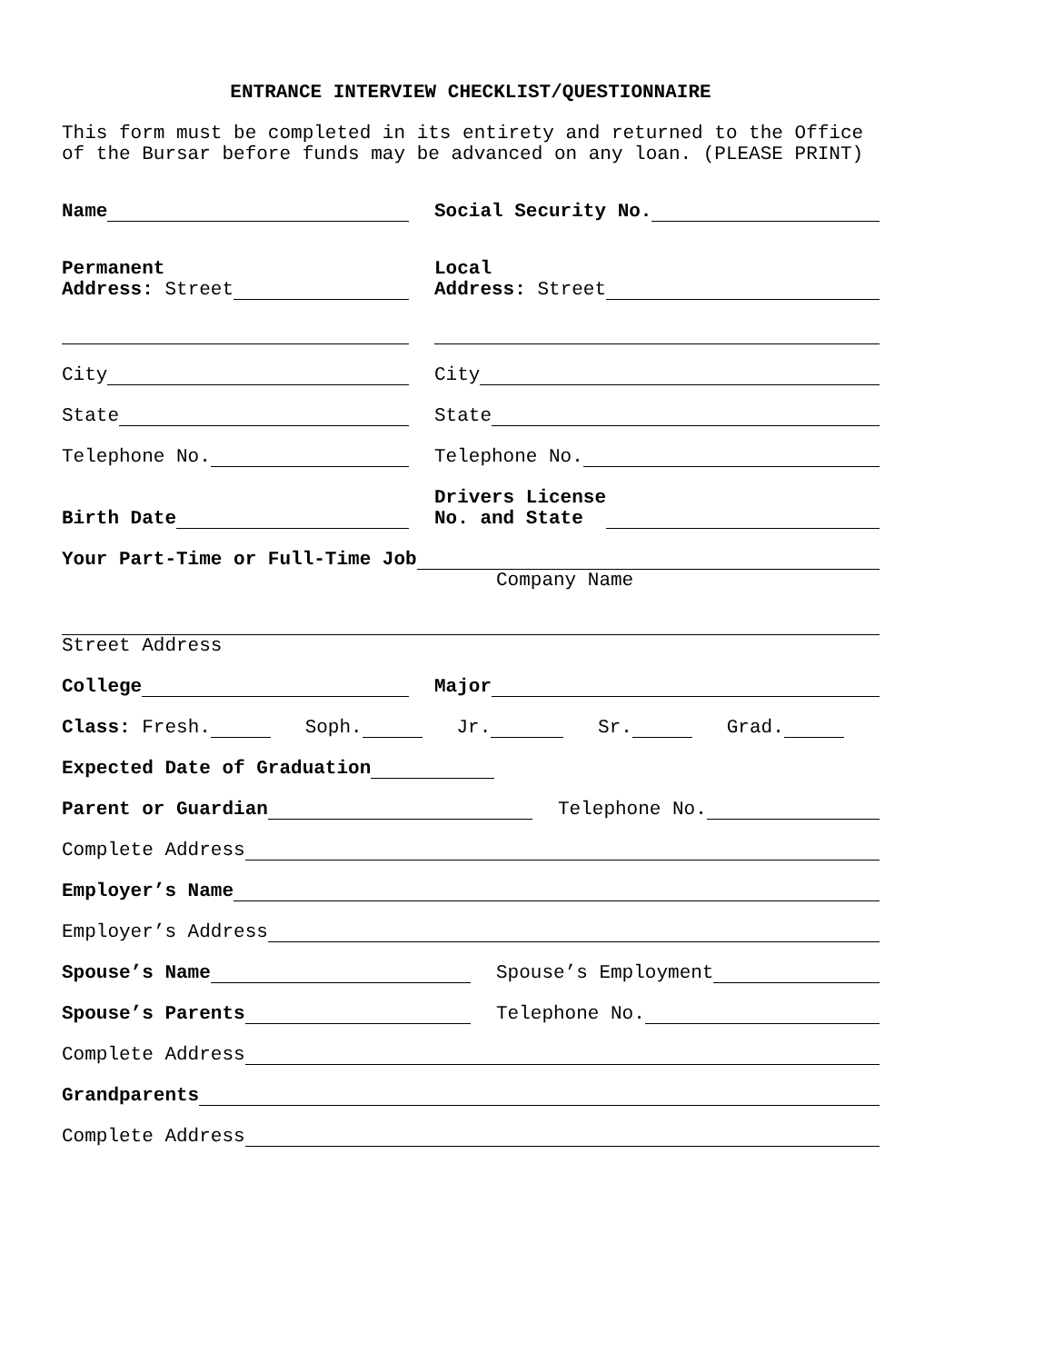ENTRANCE INTERVIEW CHECKLIST/QUESTIONNAIRE
This form must be completed in its entirety and returned to the Office of the Bursar before funds may be advanced on any loan. (PLEASE PRINT)
Name
Social Security No.
Permanent
Address: Street
Local
Address: Street
City
City
State
State
Telephone No.
Telephone No.
Birth Date
Drivers License
No. and State
Your Part-Time or Full-Time Job
Company Name
Street Address
College
Major
Class: Fresh. Soph. Jr. Sr. Grad.
Expected Date of Graduation
Parent or Guardian
Telephone No.
Complete Address
Employer’s Name
Employer’s Address
Spouse’s Name
Spouse’s Employment
Spouse’s Parents
Telephone No.
Complete Address
Grandparents
Complete Address